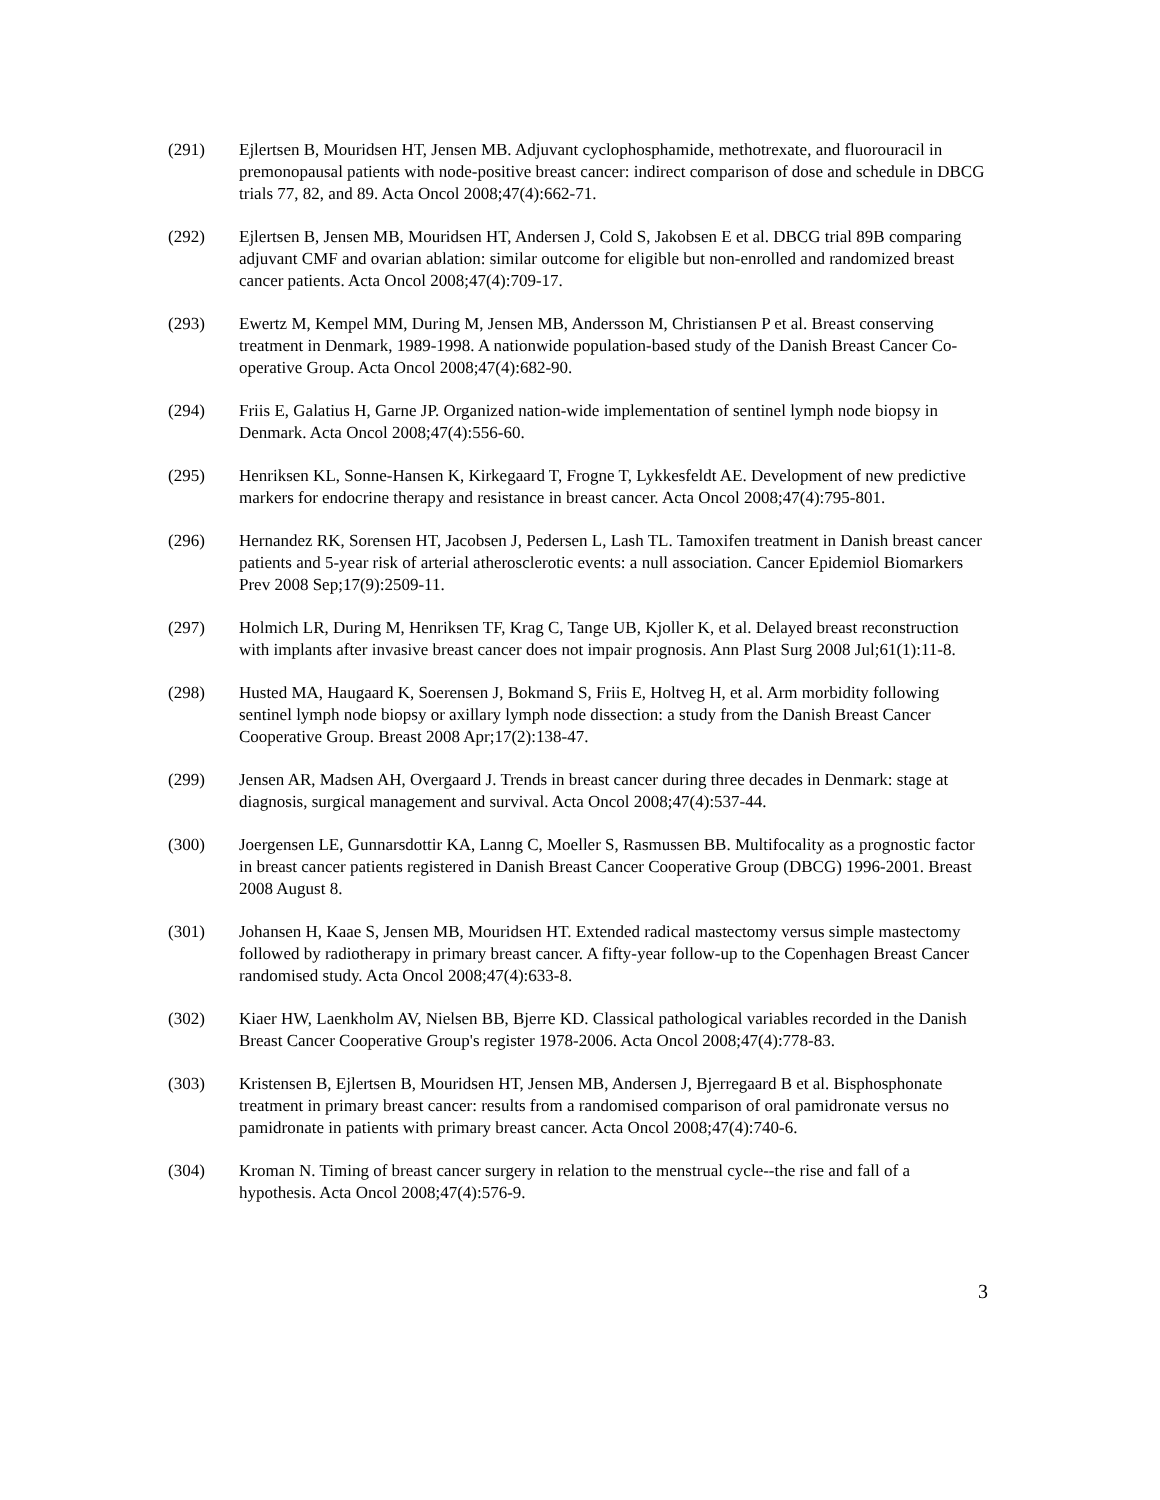(291) Ejlertsen B, Mouridsen HT, Jensen MB. Adjuvant cyclophosphamide, methotrexate, and fluorouracil in premonopausal patients with node-positive breast cancer: indirect comparison of dose and schedule in DBCG trials 77, 82, and 89. Acta Oncol 2008;47(4):662-71.
(292) Ejlertsen B, Jensen MB, Mouridsen HT, Andersen J, Cold S, Jakobsen E et al. DBCG trial 89B comparing adjuvant CMF and ovarian ablation: similar outcome for eligible but non-enrolled and randomized breast cancer patients. Acta Oncol 2008;47(4):709-17.
(293) Ewertz M, Kempel MM, During M, Jensen MB, Andersson M, Christiansen P et al. Breast conserving treatment in Denmark, 1989-1998. A nationwide population-based study of the Danish Breast Cancer Co-operative Group. Acta Oncol 2008;47(4):682-90.
(294) Friis E, Galatius H, Garne JP. Organized nation-wide implementation of sentinel lymph node biopsy in Denmark. Acta Oncol 2008;47(4):556-60.
(295) Henriksen KL, Sonne-Hansen K, Kirkegaard T, Frogne T, Lykkesfeldt AE. Development of new predictive markers for endocrine therapy and resistance in breast cancer. Acta Oncol 2008;47(4):795-801.
(296) Hernandez RK, Sorensen HT, Jacobsen J, Pedersen L, Lash TL. Tamoxifen treatment in Danish breast cancer patients and 5-year risk of arterial atherosclerotic events: a null association. Cancer Epidemiol Biomarkers Prev 2008 Sep;17(9):2509-11.
(297) Holmich LR, During M, Henriksen TF, Krag C, Tange UB, Kjoller K, et al. Delayed breast reconstruction with implants after invasive breast cancer does not impair prognosis. Ann Plast Surg 2008 Jul;61(1):11-8.
(298) Husted MA, Haugaard K, Soerensen J, Bokmand S, Friis E, Holtveg H, et al. Arm morbidity following sentinel lymph node biopsy or axillary lymph node dissection: a study from the Danish Breast Cancer Cooperative Group. Breast 2008 Apr;17(2):138-47.
(299) Jensen AR, Madsen AH, Overgaard J. Trends in breast cancer during three decades in Denmark: stage at diagnosis, surgical management and survival. Acta Oncol 2008;47(4):537-44.
(300) Joergensen LE, Gunnarsdottir KA, Lanng C, Moeller S, Rasmussen BB. Multifocality as a prognostic factor in breast cancer patients registered in Danish Breast Cancer Cooperative Group (DBCG) 1996-2001. Breast 2008 August 8.
(301) Johansen H, Kaae S, Jensen MB, Mouridsen HT. Extended radical mastectomy versus simple mastectomy followed by radiotherapy in primary breast cancer. A fifty-year follow-up to the Copenhagen Breast Cancer randomised study. Acta Oncol 2008;47(4):633-8.
(302) Kiaer HW, Laenkholm AV, Nielsen BB, Bjerre KD. Classical pathological variables recorded in the Danish Breast Cancer Cooperative Group's register 1978-2006. Acta Oncol 2008;47(4):778-83.
(303) Kristensen B, Ejlertsen B, Mouridsen HT, Jensen MB, Andersen J, Bjerregaard B et al. Bisphosphonate treatment in primary breast cancer: results from a randomised comparison of oral pamidronate versus no pamidronate in patients with primary breast cancer. Acta Oncol 2008;47(4):740-6.
(304) Kroman N. Timing of breast cancer surgery in relation to the menstrual cycle--the rise and fall of a hypothesis. Acta Oncol 2008;47(4):576-9.
3